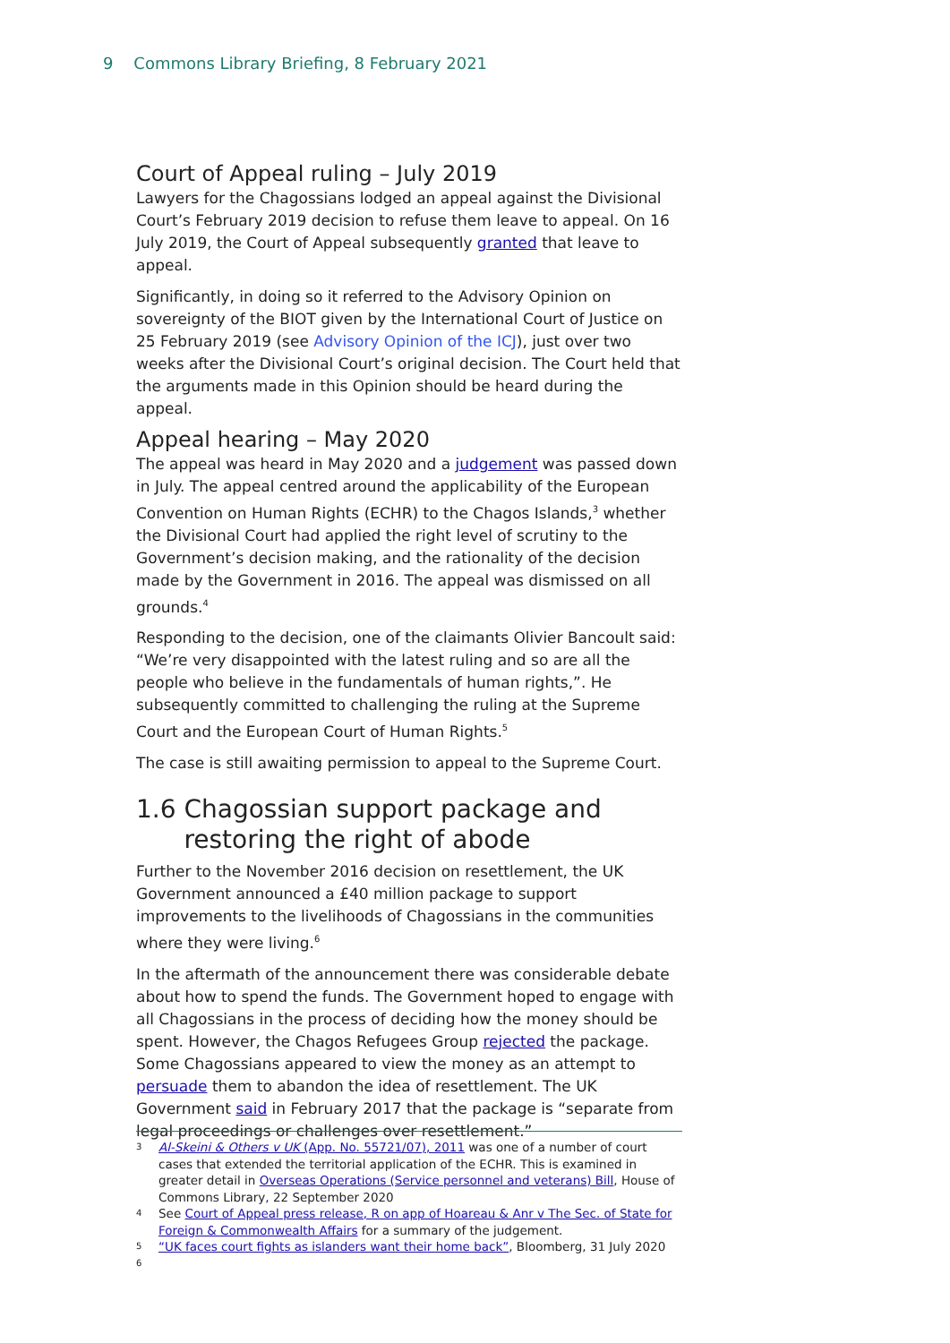9 Commons Library Briefing, 8 February 2021
Court of Appeal ruling – July 2019
Lawyers for the Chagossians lodged an appeal against the Divisional Court’s February 2019 decision to refuse them leave to appeal. On 16 July 2019, the Court of Appeal subsequently granted that leave to appeal.
Significantly, in doing so it referred to the Advisory Opinion on sovereignty of the BIOT given by the International Court of Justice on 25 February 2019 (see Advisory Opinion of the ICJ), just over two weeks after the Divisional Court’s original decision. The Court held that the arguments made in this Opinion should be heard during the appeal.
Appeal hearing – May 2020
The appeal was heard in May 2020 and a judgement was passed down in July. The appeal centred around the applicability of the European Convention on Human Rights (ECHR) to the Chagos Islands,<sup>3</sup> whether the Divisional Court had applied the right level of scrutiny to the Government’s decision making, and the rationality of the decision made by the Government in 2016. The appeal was dismissed on all grounds.<sup>4</sup>
Responding to the decision, one of the claimants Olivier Bancoult said: “We’re very disappointed with the latest ruling and so are all the people who believe in the fundamentals of human rights,”. He subsequently committed to challenging the ruling at the Supreme Court and the European Court of Human Rights.<sup>5</sup>
The case is still awaiting permission to appeal to the Supreme Court.
1.6 Chagossian support package and
restoring the right of abode
Further to the November 2016 decision on resettlement, the UK Government announced a £40 million package to support improvements to the livelihoods of Chagossians in the communities where they were living.<sup>6</sup>
In the aftermath of the announcement there was considerable debate about how to spend the funds. The Government hoped to engage with all Chagossians in the process of deciding how the money should be spent. However, the Chagos Refugees Group rejected the package. Some Chagossians appeared to view the money as an attempt to persuade them to abandon the idea of resettlement. The UK Government said in February 2017 that the package is “separate from legal proceedings or challenges over resettlement.”
3 Al-Skeini & Others v UK (App. No. 55721/07), 2011 was one of a number of court cases that extended the territorial application of the ECHR. This is examined in greater detail in Overseas Operations (Service personnel and veterans) Bill, House of Commons Library, 22 September 2020
4 See Court of Appeal press release, R on app of Hoareau & Anr v The Sec. of State for Foreign & Commonwealth Affairs for a summary of the judgement.
5 “UK faces court fights as islanders want their home back”, Bloomberg, 31 July 2020
6